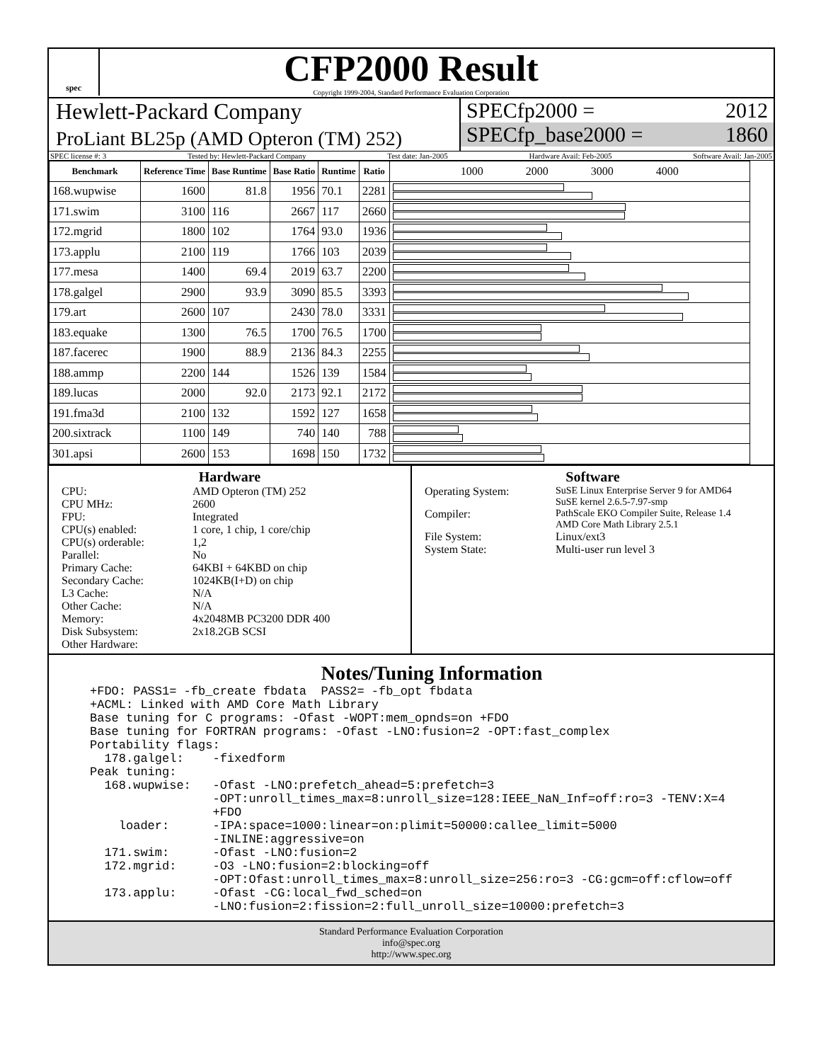spec
CFP2000 Result
Copyright 1999-2004, Standard Performance Evaluation Corporation
Hewlett-Packard Company
ProLiant BL25p (AMD Opteron (TM) 252)
SPECfp2000 = 2012
SPECfp_base2000 = 1860
SPEC license #: 3 Tested by: Hewlett-Packard Company Test date: Jan-2005 Hardware Avail: Feb-2005 Software Avail: Jan-2005
| Benchmark | Reference Time | Base Runtime | Base Ratio | Runtime | Ratio | 1000 2000 3000 4000 |
| --- | --- | --- | --- | --- | --- | --- |
| 168.wupwise | 1600 | 81.8 | 1956 | 70.1 | 2281 | |
| 171.swim | 3100 | 116 | 2667 | 117 | 2660 | |
| 172.mgrid | 1800 | 102 | 1764 | 93.0 | 1936 | |
| 173.applu | 2100 | 119 | 1766 | 103 | 2039 | |
| 177.mesa | 1400 | 69.4 | 2019 | 63.7 | 2200 | |
| 178.galgel | 2900 | 93.9 | 3090 | 85.5 | 3393 | |
| 179.art | 2600 | 107 | 2430 | 78.0 | 3331 | |
| 183.equake | 1300 | 76.5 | 1700 | 76.5 | 1700 | |
| 187.facerec | 1900 | 88.9 | 2136 | 84.3 | 2255 | |
| 188.ammp | 2200 | 144 | 1526 | 139 | 1584 | |
| 189.lucas | 2000 | 92.0 | 2173 | 92.1 | 2172 | |
| 191.fma3d | 2100 | 132 | 1592 | 127 | 1658 | |
| 200.sixtrack | 1100 | 149 | 740 | 140 | 788 | |
| 301.apsi | 2600 | 153 | 1698 | 150 | 1732 | |
Hardware
CPU: AMD Opteron (TM) 252 CPU MHz: 2600 FPU: Integrated CPU(s) enabled: 1 core, 1 chip, 1 core/chip CPU(s) orderable: 1,2 Parallel: No Primary Cache: 64KBI + 64KBD on chip Secondary Cache: 1024KB(I+D) on chip L3 Cache: N/A Other Cache: N/A Memory: 4x2048MB PC3200 DDR 400 Disk Subsystem: 2x18.2GB SCSI Other Hardware:
Software
Operating System: SuSE Linux Enterprise Server 9 for AMD64
SuSE kernel 2.6.5-7.97-smp Compiler: PathScale EKO Compiler Suite, Release 1.4
AMD Core Math Library 2.5.1 File System: Linux/ext3 System State: Multi-user run level 3
Notes/Tuning Information
+FDO: PASS1= -fb_create fbdata  PASS2= -fb_opt fbdata
+ACML: Linked with AMD Core Math Library
Base tuning for C programs: -Ofast -WOPT:mem_opnds=on +FDO
Base tuning for FORTRAN programs: -Ofast -LNO:fusion=2 -OPT:fast_complex
Portability flags:
  178.galgel:    -fixedform
Peak tuning:
  168.wupwise:   -Ofast -LNO:prefetch_ahead=5:prefetch=3
                 -OPT:unroll_times_max=8:unroll_size=128:IEEE_NaN_Inf=off:ro=3 -TENV:X=4
                 +FDO
    loader:      -IPA:space=1000:linear=on:plimit=50000:callee_limit=5000
                 -INLINE:aggressive=on
  171.swim:      -Ofast -LNO:fusion=2
  172.mgrid:     -O3 -LNO:fusion=2:blocking=off
                 -OPT:Ofast:unroll_times_max=8:unroll_size=256:ro=3 -CG:gcm=off:cflow=off
  173.applu:     -Ofast -CG:local_fwd_sched=on
                 -LNO:fusion=2:fission=2:full_unroll_size=10000:prefetch=3
Standard Performance Evaluation Corporation
info@spec.org
http://www.spec.org